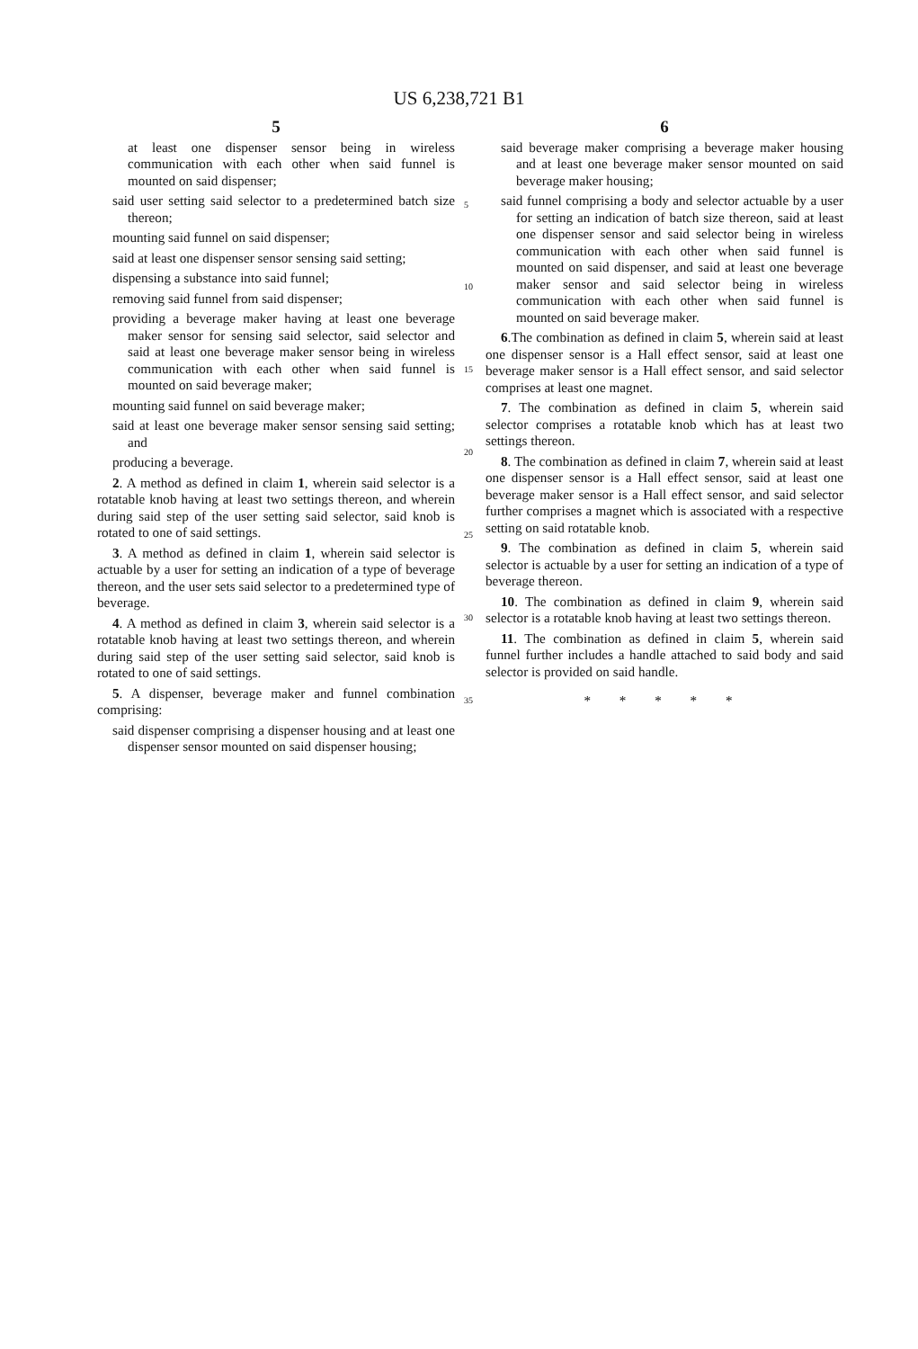US 6,238,721 B1
5
at least one dispenser sensor being in wireless communication with each other when said funnel is mounted on said dispenser;
said user setting said selector to a predetermined batch size thereon;
mounting said funnel on said dispenser;
said at least one dispenser sensor sensing said setting;
dispensing a substance into said funnel;
removing said funnel from said dispenser;
providing a beverage maker having at least one beverage maker sensor for sensing said selector, said selector and said at least one beverage maker sensor being in wireless communication with each other when said funnel is mounted on said beverage maker;
mounting said funnel on said beverage maker;
said at least one beverage maker sensor sensing said setting; and
producing a beverage.
2. A method as defined in claim 1, wherein said selector is a rotatable knob having at least two settings thereon, and wherein during said step of the user setting said selector, said knob is rotated to one of said settings.
3. A method as defined in claim 1, wherein said selector is actuable by a user for setting an indication of a type of beverage thereon, and the user sets said selector to a predetermined type of beverage.
4. A method as defined in claim 3, wherein said selector is a rotatable knob having at least two settings thereon, and wherein during said step of the user setting said selector, said knob is rotated to one of said settings.
5. A dispenser, beverage maker and funnel combination comprising:
said dispenser comprising a dispenser housing and at least one dispenser sensor mounted on said dispenser housing;
5
10
15
20
25
30
35
6
said beverage maker comprising a beverage maker housing and at least one beverage maker sensor mounted on said beverage maker housing;
said funnel comprising a body and selector actuable by a user for setting an indication of batch size thereon, said at least one dispenser sensor and said selector being in wireless communication with each other when said funnel is mounted on said dispenser, and said at least one beverage maker sensor and said selector being in wireless communication with each other when said funnel is mounted on said beverage maker.
6.The combination as defined in claim 5, wherein said at least one dispenser sensor is a Hall effect sensor, said at least one beverage maker sensor is a Hall effect sensor, and said selector comprises at least one magnet.
7. The combination as defined in claim 5, wherein said selector comprises a rotatable knob which has at least two settings thereon.
8. The combination as defined in claim 7, wherein said at least one dispenser sensor is a Hall effect sensor, said at least one beverage maker sensor is a Hall effect sensor, and said selector further comprises a magnet which is associated with a respective setting on said rotatable knob.
9. The combination as defined in claim 5, wherein said selector is actuable by a user for setting an indication of a type of beverage thereon.
10. The combination as defined in claim 9, wherein said selector is a rotatable knob having at least two settings thereon.
11. The combination as defined in claim 5, wherein said funnel further includes a handle attached to said body and said selector is provided on said handle.
* * * * *